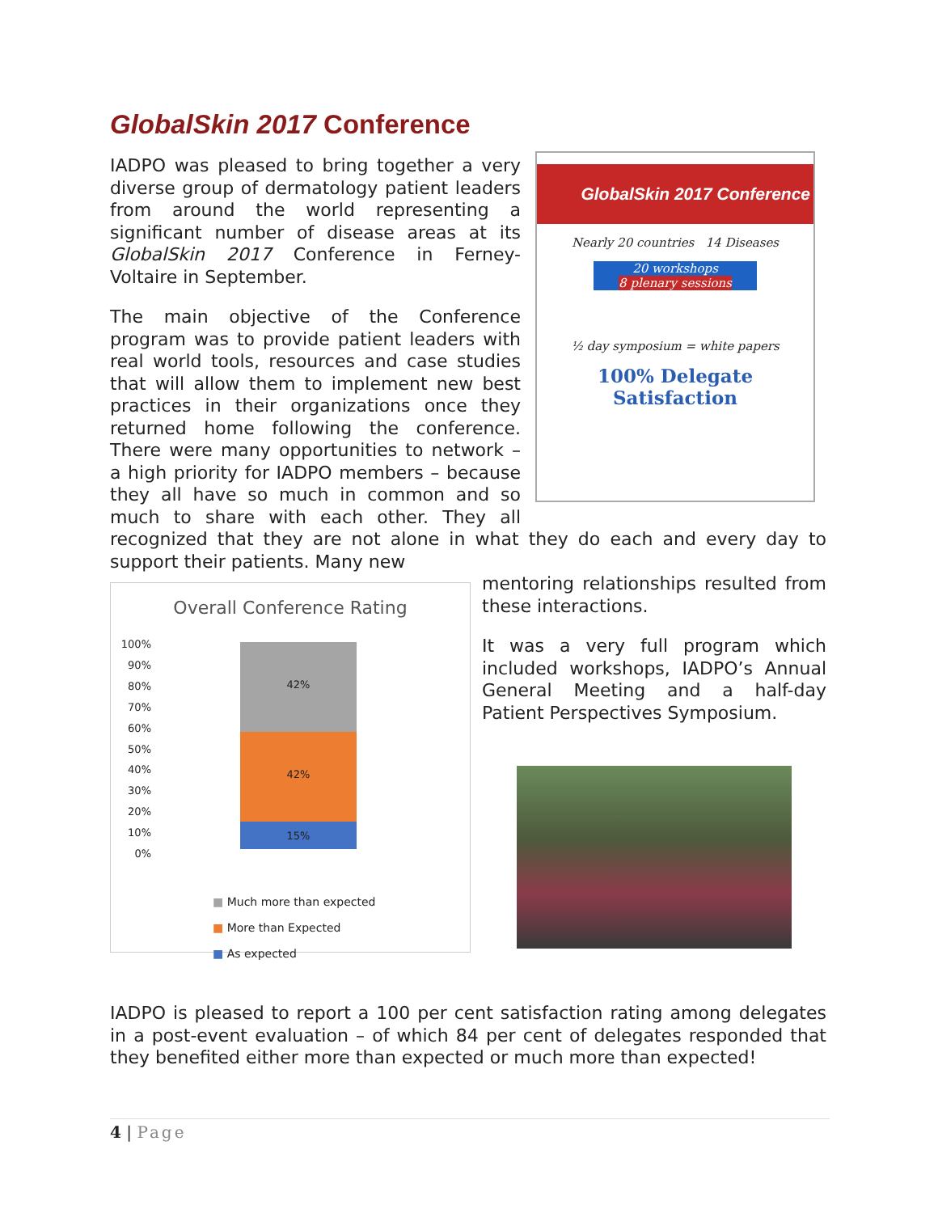GlobalSkin 2017 Conference
GlobalSkin 2017 Conference
Nearly 20 countries 14 Diseases
20 workshops
8 plenary sessions
½ day symposium = white papers
100% Delegate
Satisfaction
IADPO was pleased to bring together a very diverse group of dermatology patient leaders from around the world representing a significant number of disease areas at its GlobalSkin 2017 Conference in Ferney-Voltaire in September.
The main objective of the Conference program was to provide patient leaders with real world tools, resources and case studies that will allow them to implement new best practices in their organizations once they returned home following the conference. There were many opportunities to network – a high priority for IADPO members – because they all have so much in common and so much to share with each other. They all recognized that they are not alone in what they do each and every day to support their patients. Many new
Overall Conference Rating
100%
90%
80%
70%
60%
50%
40%
30%
20%
10%
0%
42%
42%
15%
■ Much more than expected
■ More than Expected
■ As expected
mentoring relationships resulted from these interactions.
It was a very full program which included workshops, IADPO’s Annual General Meeting and a half-day Patient Perspectives Symposium.
IADPO is pleased to report a 100 per cent satisfaction rating among delegates in a post-event evaluation – of which 84 per cent of delegates responded that they benefited either more than expected or much more than expected!
4 | Page